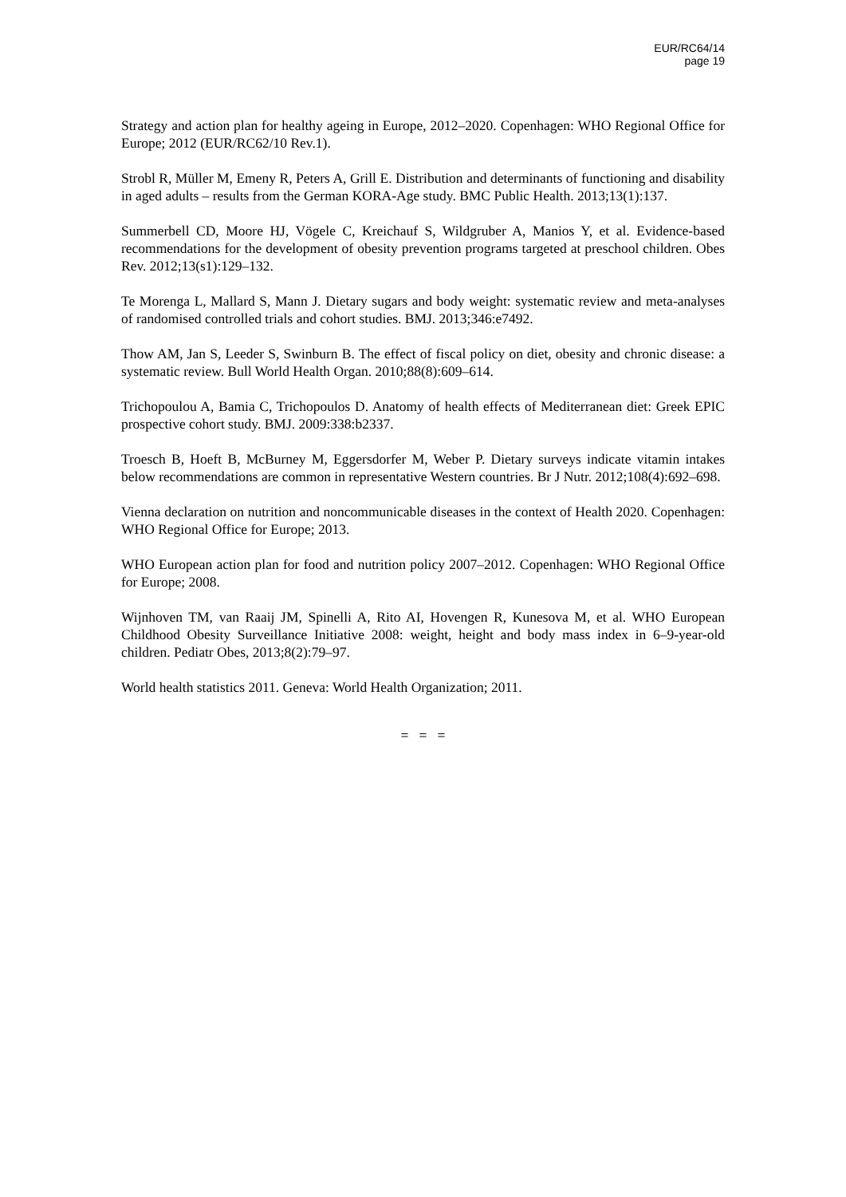EUR/RC64/14
page 19
Strategy and action plan for healthy ageing in Europe, 2012–2020. Copenhagen: WHO Regional Office for Europe; 2012 (EUR/RC62/10 Rev.1).
Strobl R, Müller M, Emeny R, Peters A, Grill E. Distribution and determinants of functioning and disability in aged adults – results from the German KORA-Age study. BMC Public Health. 2013;13(1):137.
Summerbell CD, Moore HJ, Vögele C, Kreichauf S, Wildgruber A, Manios Y, et al. Evidence-based recommendations for the development of obesity prevention programs targeted at preschool children. Obes Rev. 2012;13(s1):129–132.
Te Morenga L, Mallard S, Mann J. Dietary sugars and body weight: systematic review and meta-analyses of randomised controlled trials and cohort studies. BMJ. 2013;346:e7492.
Thow AM, Jan S, Leeder S, Swinburn B. The effect of fiscal policy on diet, obesity and chronic disease: a systematic review. Bull World Health Organ. 2010;88(8):609–614.
Trichopoulou A, Bamia C, Trichopoulos D. Anatomy of health effects of Mediterranean diet: Greek EPIC prospective cohort study. BMJ. 2009:338:b2337.
Troesch B, Hoeft B, McBurney M, Eggersdorfer M, Weber P. Dietary surveys indicate vitamin intakes below recommendations are common in representative Western countries. Br J Nutr. 2012;108(4):692–698.
Vienna declaration on nutrition and noncommunicable diseases in the context of Health 2020. Copenhagen: WHO Regional Office for Europe; 2013.
WHO European action plan for food and nutrition policy 2007–2012. Copenhagen: WHO Regional Office for Europe; 2008.
Wijnhoven TM, van Raaij JM, Spinelli A, Rito AI, Hovengen R, Kunesova M, et al. WHO European Childhood Obesity Surveillance Initiative 2008: weight, height and body mass index in 6–9-year-old children. Pediatr Obes, 2013;8(2):79–97.
World health statistics 2011. Geneva: World Health Organization; 2011.
= = =